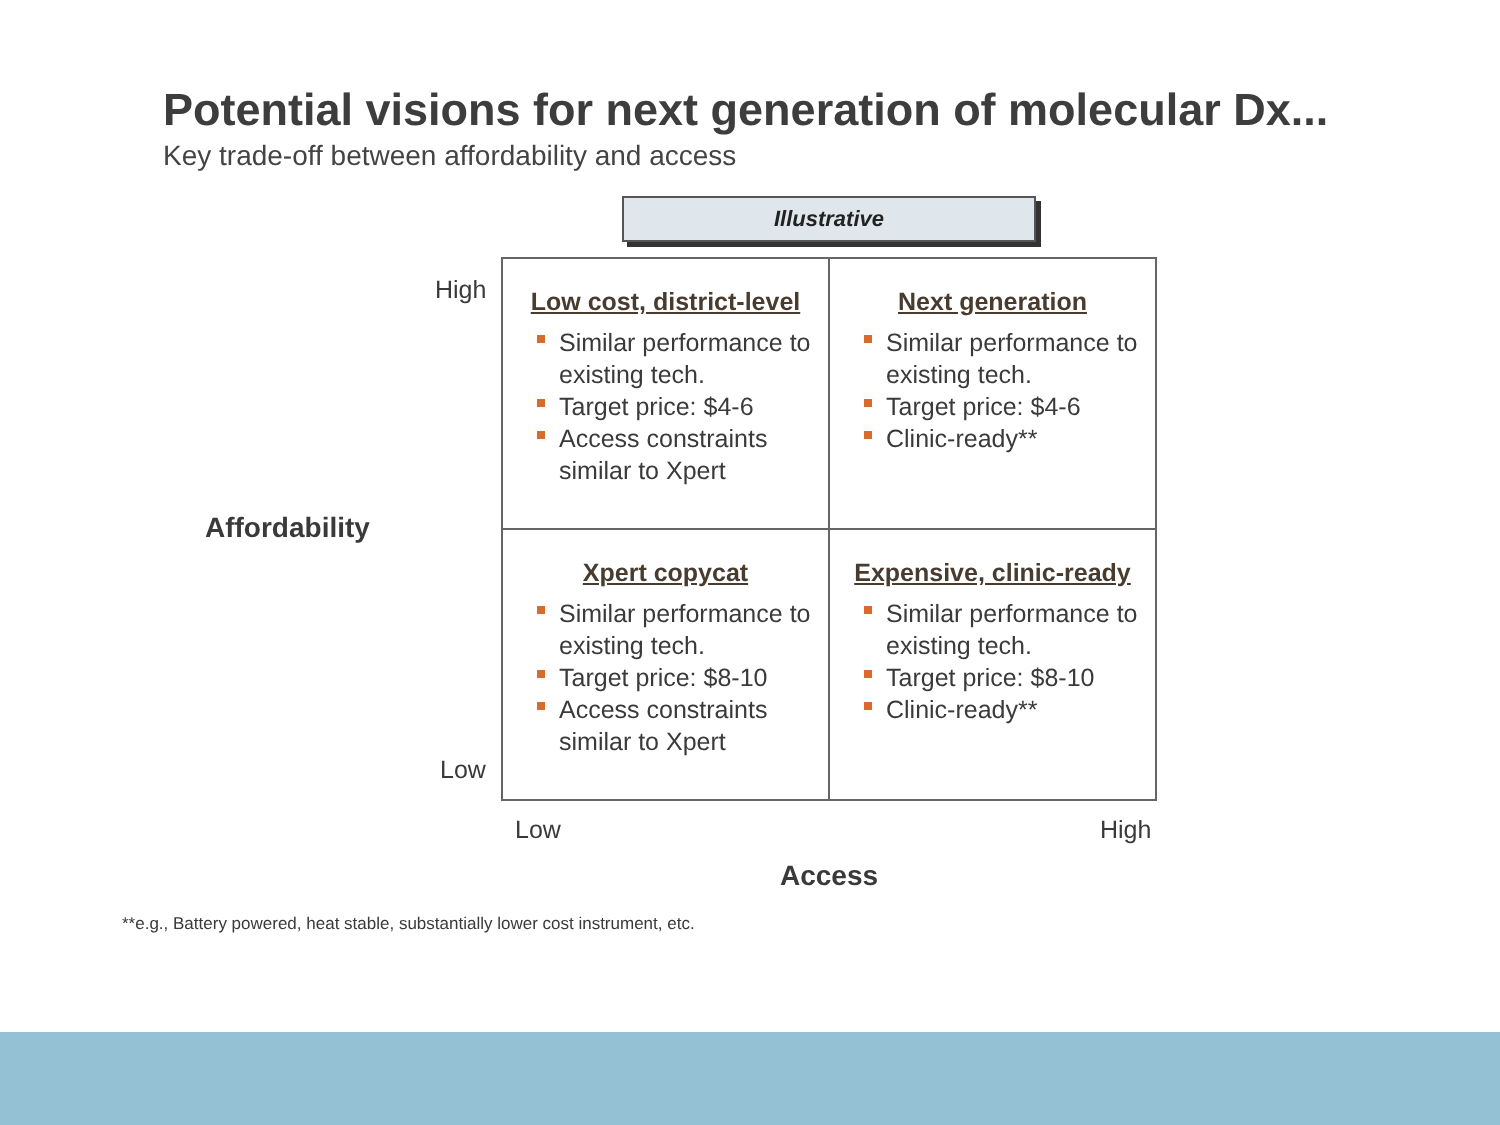Potential visions for next generation of molecular Dx...
Key trade-off between affordability and access
Illustrative
High
Affordability
Low
| Low cost, district-level Similar performance to existing tech. Target price: $4-6 Access constraints similar to Xpert | Next generation Similar performance to existing tech. Target price: $4-6 Clinic-ready** |
| Xpert copycat Similar performance to existing tech. Target price: $8-10 Access constraints similar to Xpert | Expensive, clinic-ready Similar performance to existing tech. Target price: $8-10 Clinic-ready** |
Low High
Access
**e.g., Battery powered, heat stable, substantially lower cost instrument, etc.